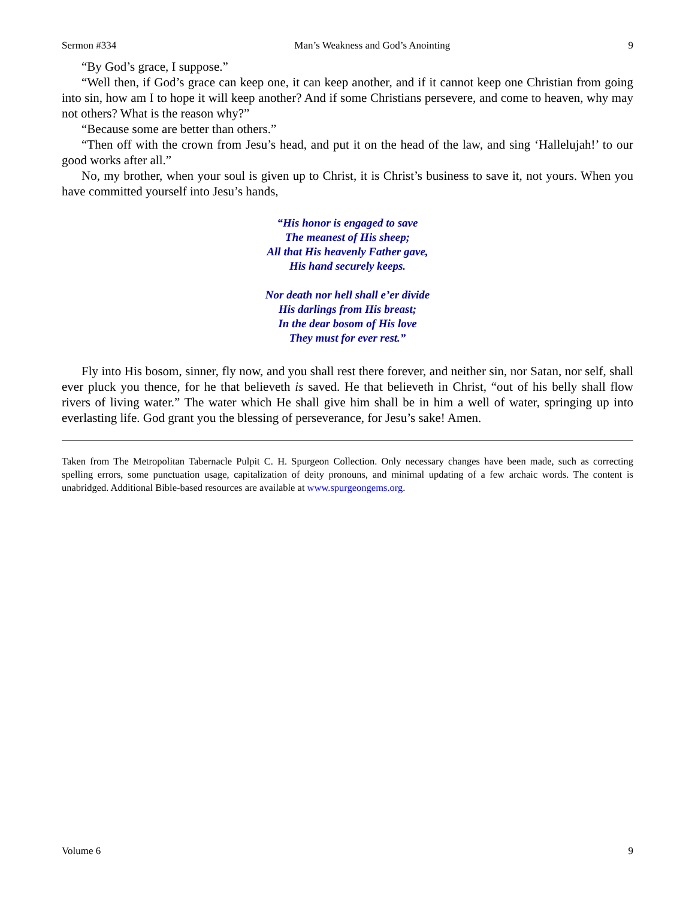Sermon #334 Man’s Weakness and God’s Anointing 9
“By God’s grace, I suppose.”
“Well then, if God’s grace can keep one, it can keep another, and if it cannot keep one Christian from going into sin, how am I to hope it will keep another? And if some Christians persevere, and come to heaven, why may not others? What is the reason why?”
“Because some are better than others.”
“Then off with the crown from Jesu’s head, and put it on the head of the law, and sing ‘Hallelujah!’ to our good works after all.”
No, my brother, when your soul is given up to Christ, it is Christ’s business to save it, not yours. When you have committed yourself into Jesu’s hands,
“His honor is engaged to save
The meanest of His sheep;
All that His heavenly Father gave,
His hand securely keeps.
Nor death nor hell shall e’er divide
His darlings from His breast;
In the dear bosom of His love
They must for ever rest.”
Fly into His bosom, sinner, fly now, and you shall rest there forever, and neither sin, nor Satan, nor self, shall ever pluck you thence, for he that believeth is saved. He that believeth in Christ, “out of his belly shall flow rivers of living water.” The water which He shall give him shall be in him a well of water, springing up into everlasting life. God grant you the blessing of perseverance, for Jesu’s sake! Amen.
Taken from The Metropolitan Tabernacle Pulpit C. H. Spurgeon Collection. Only necessary changes have been made, such as correcting spelling errors, some punctuation usage, capitalization of deity pronouns, and minimal updating of a few archaic words. The content is unabridged. Additional Bible-based resources are available at www.spurgeongems.org.
Volume 6 9